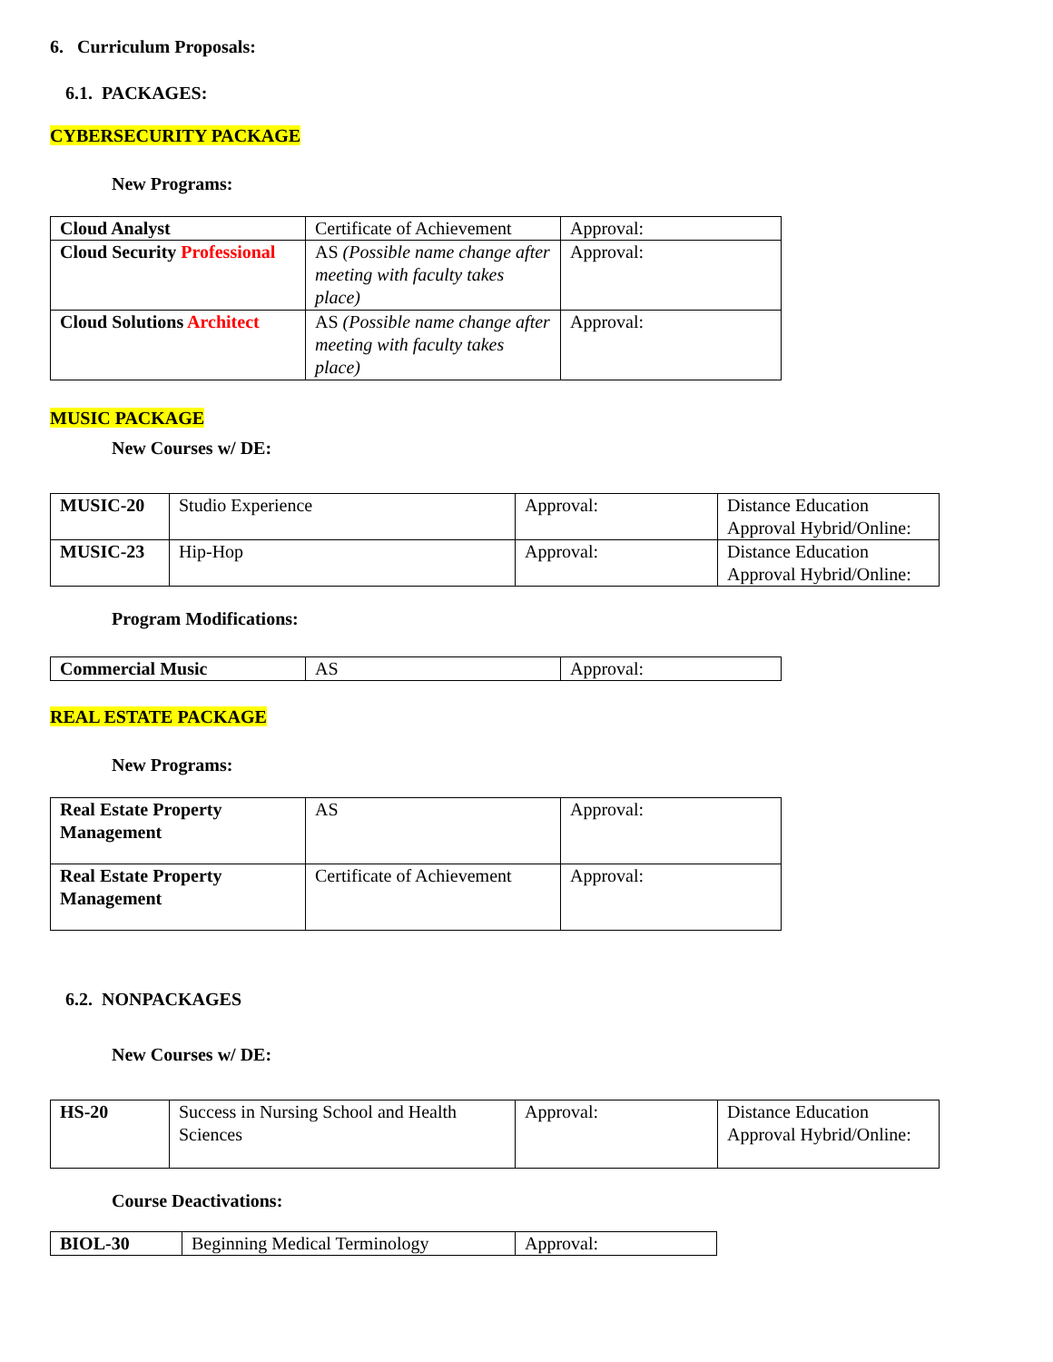6. Curriculum Proposals:
6.1. PACKAGES:
CYBERSECURITY PACKAGE
New Programs:
| Cloud Analyst | Certificate of Achievement | Approval: |
| Cloud Security Professional | AS (Possible name change after meeting with faculty takes place) | Approval: |
| Cloud Solutions Architect | AS (Possible name change after meeting with faculty takes place) | Approval: |
MUSIC PACKAGE
New Courses w/ DE:
| MUSIC-20 | Studio Experience | Approval: | Distance Education Approval Hybrid/Online: |
| MUSIC-23 | Hip-Hop | Approval: | Distance Education Approval Hybrid/Online: |
Program Modifications:
| Commercial Music | AS | Approval: |
REAL ESTATE PACKAGE
New Programs:
| Real Estate Property Management | AS | Approval: |
| Real Estate Property Management | Certificate of Achievement | Approval: |
6.2. NONPACKAGES
New Courses w/ DE:
| HS-20 | Success in Nursing School and Health Sciences | Approval: | Distance Education Approval Hybrid/Online: |
Course Deactivations:
| BIOL-30 | Beginning Medical Terminology | Approval: |